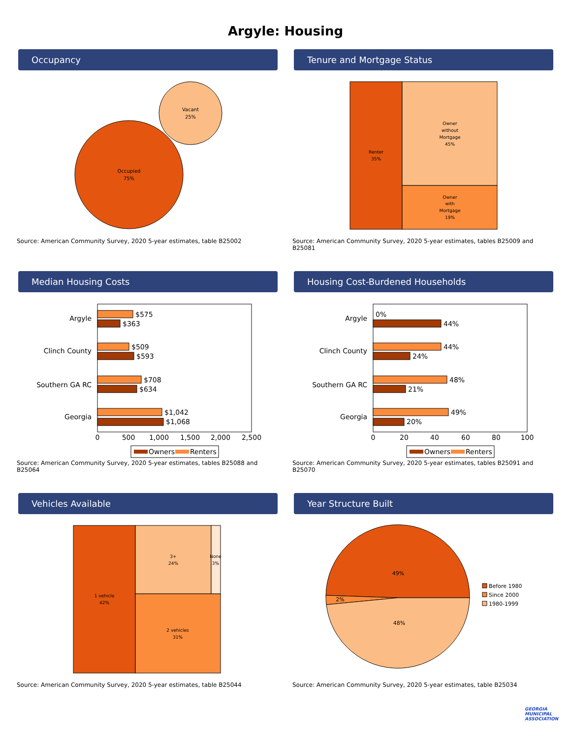Argyle: Housing
Occupancy
Vacant
25%
Occupied
75%
Source: American Community Survey, 2020 5-year estimates, table B25002
Tenure and Mortgage Status
Renter
35%
Owner
without
Mortgage
45%
Owner
with
Mortgage
19%
Source: American Community Survey, 2020 5-year estimates, tables B25009 and B25081
Median Housing Costs
Argyle
Clinch County
Southern GA RC
Georgia
$575
$363
$509
$593
$708
$634
$1,042
$1,068
0
500
1,000
1,500
2,000
2,500
Owners
Renters
Source: American Community Survey, 2020 5-year estimates, tables B25088 and B25064
Housing Cost-Burdened Households
Argyle
Clinch County
Southern GA RC
Georgia
0%
44%
44%
24%
48%
21%
49%
20%
0
20
40
60
80
100
Owners
Renters
Source: American Community Survey, 2020 5-year estimates, tables B25091 and B25070
Vehicles Available
1 vehicle
42%
3+
24%
None
3%
2 vehicles
31%
Source: American Community Survey, 2020 5-year estimates, table B25044
Year Structure Built
49%
2%
48%
Before 1980
Since 2000
1980-1999
Source: American Community Survey, 2020 5-year estimates, table B25034
GEORGIA MUNICIPAL ASSOCIATION